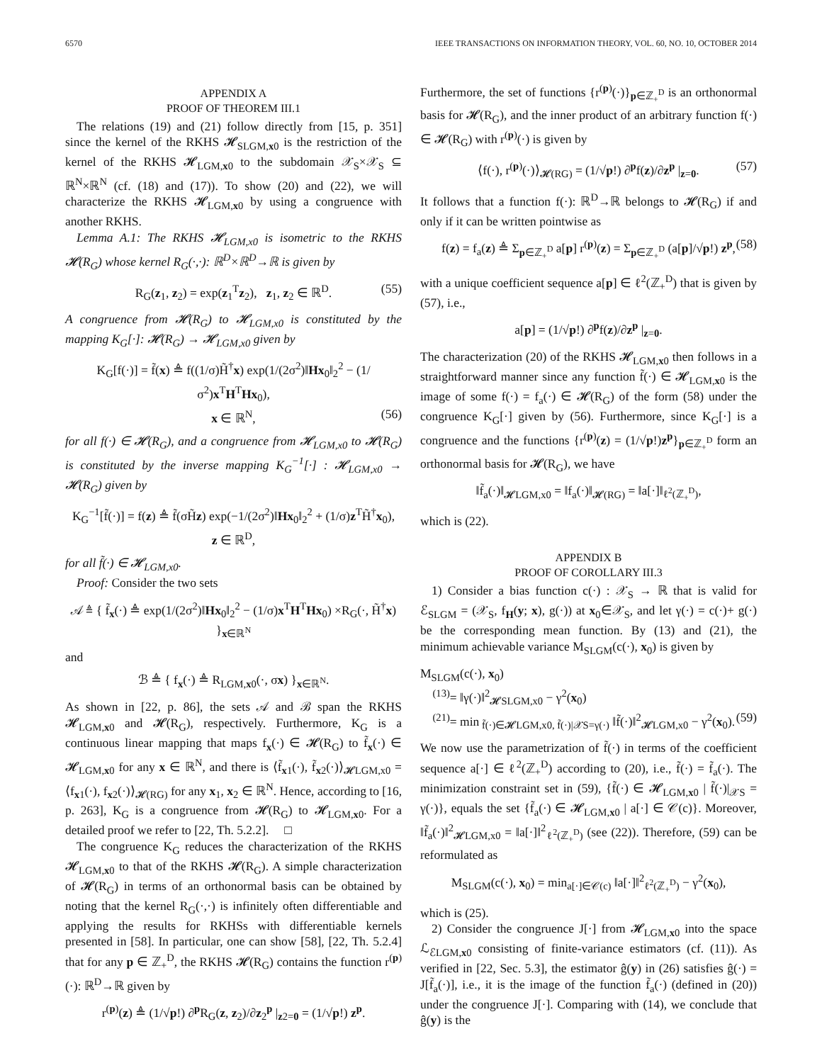6570 IEEE TRANSACTIONS ON INFORMATION THEORY, VOL. 60, NO. 10, OCTOBER 2014
APPENDIX A
PROOF OF THEOREM III.1
The relations (19) and (21) follow directly from [15, p. 351] since the kernel of the RKHS 𝓗<sub>SLGM,x0</sub> is the restriction of the kernel of the RKHS 𝓗<sub>LGM,x0</sub> to the subdomain 𝒳<sub>S</sub>×𝒳<sub>S</sub> ⊆ ℝ<sup>N</sup>×ℝ<sup>N</sup> (cf. (18) and (17)). To show (20) and (22), we will characterize the RKHS 𝓗<sub>LGM,x0</sub> by using a congruence with another RKHS.
Lemma A.1: The RKHS 𝓗<sub>LGM,x0</sub> is isometric to the RKHS 𝓗(R<sub>G</sub>) whose kernel R<sub>G</sub>(·,·): ℝ<sup>D</sup>×ℝ<sup>D</sup>→ℝ is given by
R<sub>G</sub>(z<sub>1</sub>, z<sub>2</sub>) = exp(z<sub>1</sub><sup>T</sup>z<sub>2</sub>), z<sub>1</sub>, z<sub>2</sub> ∈ ℝ<sup>D</sup>. (55)
A congruence from 𝓗(R<sub>G</sub>) to 𝓗<sub>LGM,x0</sub> is constituted by the mapping K<sub>G</sub>[·]: 𝓗(R<sub>G</sub>) → 𝓗<sub>LGM,x0</sub> given by
K<sub>G</sub>[f(·)] = f̃(x) ≜ f((1/σ)H̃<sup>†</sup>x) exp(1/(2σ<sup>2</sup>)‖Hx<sub>0</sub>‖<sub>2</sub><sup>2</sup> − (1/σ<sup>2</sup>)x<sup>T</sup>H<sup>T</sup>Hx<sub>0</sub>),
x ∈ ℝ<sup>N</sup>, (56)
for all f(·) ∈ 𝓗(R<sub>G</sub>), and a congruence from 𝓗<sub>LGM,x0</sub> to 𝓗(R<sub>G</sub>) is constituted by the inverse mapping K<sub>G</sub><sup>−1</sup>[·] : 𝓗<sub>LGM,x0</sub> → 𝓗(R<sub>G</sub>) given by
K<sub>G</sub><sup>−1</sup>[f̃(·)] = f(z) ≜ f̃(σH̃z) exp(−1/(2σ<sup>2</sup>)‖Hx<sub>0</sub>‖<sub>2</sub><sup>2</sup> + (1/σ)z<sup>T</sup>H̃<sup>†</sup>x<sub>0</sub>),
z ∈ ℝ<sup>D</sup>,
for all f̃(·) ∈ 𝓗<sub>LGM,x0</sub>.
Proof: Consider the two sets
𝒜 ≜ { f̃<sub>x</sub>(·) ≜ exp(1/(2σ<sup>2</sup>)‖Hx<sub>0</sub>‖<sub>2</sub><sup>2</sup> − (1/σ)x<sup>T</sup>H<sup>T</sup>Hx<sub>0</sub>) ×R<sub>G</sub>(·, H̃<sup>†</sup>x) }<sub>x∈ℝ<sup>N</sup></sub>
and
ℬ ≜ { f<sub>x</sub>(·) ≜ R<sub>LGM,x0</sub>(·, σx) }<sub>x∈ℝ<sup>N</sup></sub>.
As shown in [22, p. 86], the sets 𝒜 and ℬ span the RKHS 𝓗<sub>LGM,x0</sub> and 𝓗(R<sub>G</sub>), respectively. Furthermore, K<sub>G</sub> is a continuous linear mapping that maps f<sub>x</sub>(·) ∈ 𝓗(R<sub>G</sub>) to f̃<sub>x</sub>(·) ∈ 𝓗<sub>LGM,x0</sub> for any x ∈ ℝ<sup>N</sup>, and there is ⟨f̃<sub>x1</sub>(·), f̃<sub>x2</sub>(·)⟩<sub>𝓗LGM,x0</sub> = ⟨f<sub>x1</sub>(·), f<sub>x2</sub>(·)⟩<sub>𝓗(RG)</sub> for any x<sub>1</sub>, x<sub>2</sub> ∈ ℝ<sup>N</sup>. Hence, according to [16, p. 263], K<sub>G</sub> is a congruence from 𝓗(R<sub>G</sub>) to 𝓗<sub>LGM,x0</sub>. For a detailed proof we refer to [22, Th. 5.2.2]. □
The congruence K<sub>G</sub> reduces the characterization of the RKHS 𝓗<sub>LGM,x0</sub> to that of the RKHS 𝓗(R<sub>G</sub>). A simple characterization of 𝓗(R<sub>G</sub>) in terms of an orthonormal basis can be obtained by noting that the kernel R<sub>G</sub>(·,·) is infinitely often differentiable and applying the results for RKHSs with differentiable kernels presented in [58]. In particular, one can show [58], [22, Th. 5.2.4] that for any p ∈ ℤ<sub>+</sub><sup>D</sup>, the RKHS 𝓗(R<sub>G</sub>) contains the function r<sup>(p)</sup>(·): ℝ<sup>D</sup>→ℝ given by
r<sup>(p)</sup>(z) ≜ (1/√p!) ∂<sup>p</sup>R<sub>G</sub>(z, z<sub>2</sub>)/∂z<sub>2</sub><sup>p</sup> |<sub>z2=0</sub> = (1/√p!) z<sup>p</sup>.
Furthermore, the set of functions {r<sup>(p)</sup>(·)}<sub>p∈ℤ<sub>+</sub><sup>D</sup></sub> is an orthonormal basis for 𝓗(R<sub>G</sub>), and the inner product of an arbitrary function f(·) ∈ 𝓗(R<sub>G</sub>) with r<sup>(p)</sup>(·) is given by
⟨f(·), r<sup>(p)</sup>(·)⟩<sub>𝓗(RG)</sub> = (1/√p!) ∂<sup>p</sup>f(z)/∂z<sup>p</sup> |<sub>z=0</sub>. (57)
It follows that a function f(·): ℝ<sup>D</sup>→ℝ belongs to 𝓗(R<sub>G</sub>) if and only if it can be written pointwise as
f(z) = f<sub>a</sub>(z) ≜ Σ<sub>p∈ℤ<sub>+</sub><sup>D</sup></sub> a[p] r<sup>(p)</sup>(z) = Σ<sub>p∈ℤ<sub>+</sub><sup>D</sup></sub> (a[p]/√p!) z<sup>p</sup>, (58)
with a unique coefficient sequence a[p] ∈ ℓ<sup>2</sup>(ℤ<sub>+</sub><sup>D</sup>) that is given by (57), i.e.,
a[p] = (1/√p!) ∂<sup>p</sup>f(z)/∂z<sup>p</sup> |<sub>z=0</sub>.
The characterization (20) of the RKHS 𝓗<sub>LGM,x0</sub> then follows in a straightforward manner since any function f̃(·) ∈ 𝓗<sub>LGM,x0</sub> is the image of some f(·) = f<sub>a</sub>(·) ∈ 𝓗(R<sub>G</sub>) of the form (58) under the congruence K<sub>G</sub>[·] given by (56). Furthermore, since K<sub>G</sub>[·] is a congruence and the functions {r<sup>(p)</sup>(z) = (1/√p!)z<sup>p</sup>}<sub>p∈ℤ<sub>+</sub><sup>D</sup></sub> form an orthonormal basis for 𝓗(R<sub>G</sub>), we have
‖f̃<sub>a</sub>(·)‖<sub>𝓗LGM,x0</sub> = ‖f<sub>a</sub>(·)‖<sub>𝓗(RG)</sub> = ‖a[·]‖<sub>ℓ<sup>2</sup>(ℤ<sub>+</sub><sup>D</sup>)</sub>,
which is (22).
APPENDIX B
PROOF OF COROLLARY III.3
1) Consider a bias function c(·) : 𝒳<sub>S</sub> → ℝ that is valid for ℰ<sub>SLGM</sub> = (𝒳<sub>S</sub>, f<sub>H</sub>(y; x), g(·)) at x<sub>0</sub>∈𝒳<sub>S</sub>, and let γ(·) = c(·)+ g(·) be the corresponding mean function. By (13) and (21), the minimum achievable variance M<sub>SLGM</sub>(c(·), x<sub>0</sub>) is given by
M<sub>SLGM</sub>(c(·), x<sub>0</sub>)
<sup>(13)</sup>= ‖γ(·)‖<sup>2</sup><sub>𝓗SLGM,x0</sub> − γ<sup>2</sup>(x<sub>0</sub>)
<sup>(21)</sup>= min<sub>f̃(·)∈𝓗LGM,x0, f̃(·)|𝒳S=γ(·)</sub> ‖f̃(·)‖<sup>2</sup><sub>𝓗LGM,x0</sub> − γ<sup>2</sup>(x<sub>0</sub>). (59)
We now use the parametrization of f̃(·) in terms of the coefficient sequence a[·] ∈ ℓ<sup>2</sup>(ℤ<sub>+</sub><sup>D</sup>) according to (20), i.e., f̃(·) = f̃<sub>a</sub>(·). The minimization constraint set in (59), {f̃(·) ∈ 𝓗<sub>LGM,x0</sub> | f̃(·)|<sub>𝒳S</sub> = γ(·)}, equals the set {f̃<sub>a</sub>(·) ∈ 𝓗<sub>LGM,x0</sub> | a[·] ∈ 𝒞(c)}. Moreover, ‖f̃<sub>a</sub>(·)‖<sup>2</sup><sub>𝓗LGM,x0</sub> = ‖a[·]‖<sup>2</sup><sub>ℓ<sup>2</sup>(ℤ<sub>+</sub><sup>D</sup>)</sub> (see (22)). Therefore, (59) can be reformulated as
M<sub>SLGM</sub>(c(·), x<sub>0</sub>) = min<sub>a[·]∈𝒞(c)</sub> ‖a[·]‖<sup>2</sup><sub>ℓ<sup>2</sup>(ℤ<sub>+</sub><sup>D</sup>)</sub> − γ<sup>2</sup>(x<sub>0</sub>),
which is (25).
2) Consider the congruence J[·] from 𝓗<sub>LGM,x0</sub> into the space ℒ<sub>ℰLGM,x0</sub> consisting of finite-variance estimators (cf. (11)). As verified in [22, Sec. 5.3], the estimator ĝ(y) in (26) satisfies ĝ(·) = J[f̃<sub>a</sub>(·)], i.e., it is the image of the function f̃<sub>a</sub>(·) (defined in (20)) under the congruence J[·]. Comparing with (14), we conclude that ĝ(y) is the